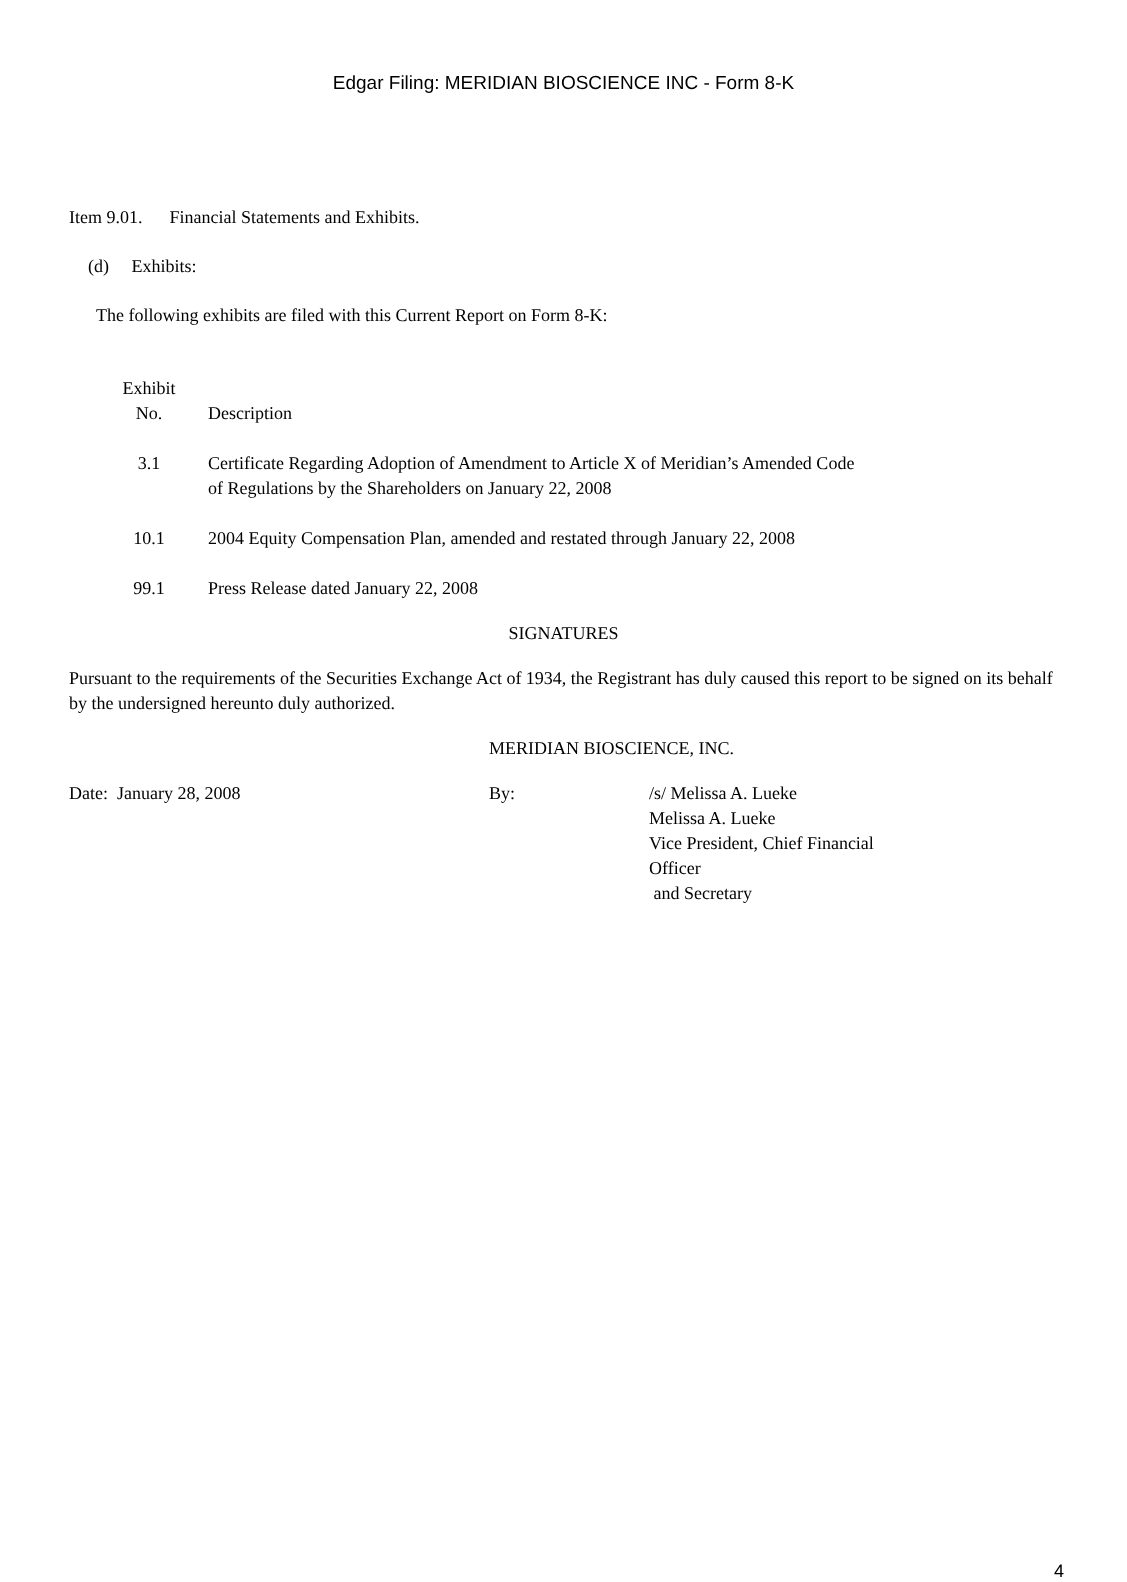Edgar Filing: MERIDIAN BIOSCIENCE INC - Form 8-K
Item 9.01. Financial Statements and Exhibits.
(d) Exhibits:
The following exhibits are filed with this Current Report on Form 8-K:
| Exhibit No. | Description |
| 3.1 | Certificate Regarding Adoption of Amendment to Article X of Meridian’s Amended Code of Regulations by the Shareholders on January 22, 2008 |
| 10.1 | 2004 Equity Compensation Plan, amended and restated through January 22, 2008 |
| 99.1 | Press Release dated January 22, 2008 |
SIGNATURES
Pursuant to the requirements of the Securities Exchange Act of 1934, the Registrant has duly caused this report to be signed on its behalf by the undersigned hereunto duly authorized.
MERIDIAN BIOSCIENCE, INC.
| Date: January 28, 2008 | By: | /s/ Melissa A. Lueke Melissa A. Lueke Vice President, Chief Financial Officer and Secretary |
4